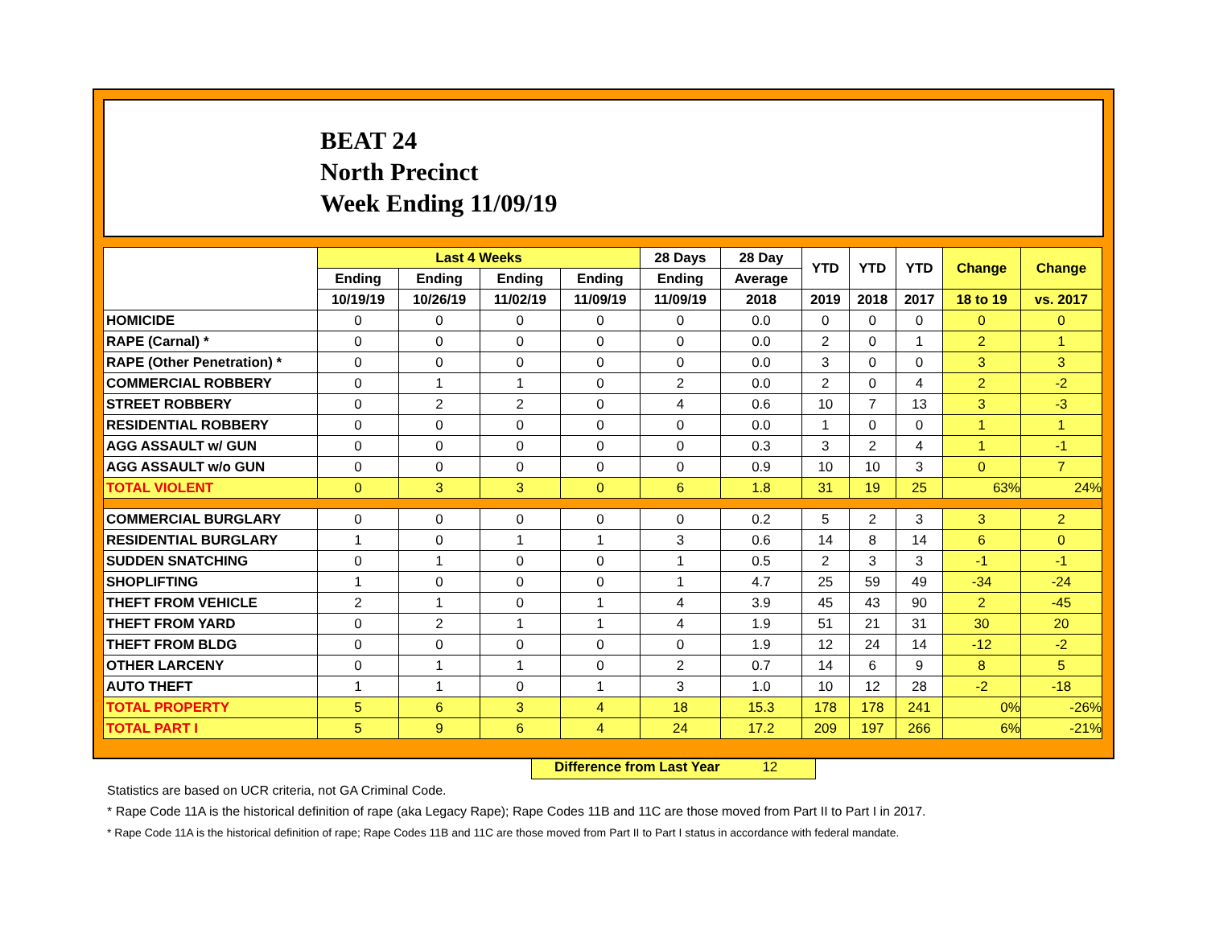BEAT 24
North Precinct
Week Ending 11/09/19
| | Last 4 Weeks | | | | 28 Days | 28 Day | YTD | YTD | YTD | Change | Change |
| --- | --- | --- | --- | --- | --- | --- | --- | --- | --- | --- | --- |
| | Ending | Ending | Ending | Ending | Ending | Average | | | | | |
| | 10/19/19 | 10/26/19 | 11/02/19 | 11/09/19 | 11/09/19 | 2018 | 2019 | 2018 | 2017 | 18 to 19 | vs. 2017 |
| HOMICIDE | 0 | 0 | 0 | 0 | 0 | 0.0 | 0 | 0 | 0 | 0 | 0 |
| RAPE (Carnal) * | 0 | 0 | 0 | 0 | 0 | 0.0 | 2 | 0 | 1 | 2 | 1 |
| RAPE (Other Penetration) * | 0 | 0 | 0 | 0 | 0 | 0.0 | 3 | 0 | 0 | 3 | 3 |
| COMMERCIAL ROBBERY | 0 | 1 | 1 | 0 | 2 | 0.0 | 2 | 0 | 4 | 2 | -2 |
| STREET ROBBERY | 0 | 2 | 2 | 0 | 4 | 0.6 | 10 | 7 | 13 | 3 | -3 |
| RESIDENTIAL ROBBERY | 0 | 0 | 0 | 0 | 0 | 0.0 | 1 | 0 | 0 | 1 | 1 |
| AGG ASSAULT w/ GUN | 0 | 0 | 0 | 0 | 0 | 0.3 | 3 | 2 | 4 | 1 | -1 |
| AGG ASSAULT w/o GUN | 0 | 0 | 0 | 0 | 0 | 0.9 | 10 | 10 | 3 | 0 | 7 |
| TOTAL VIOLENT | 0 | 3 | 3 | 0 | 6 | 1.8 | 31 | 19 | 25 | 63% | 24% |
| COMMERCIAL BURGLARY | 0 | 0 | 0 | 0 | 0 | 0.2 | 5 | 2 | 3 | 3 | 2 |
| RESIDENTIAL BURGLARY | 1 | 0 | 1 | 1 | 3 | 0.6 | 14 | 8 | 14 | 6 | 0 |
| SUDDEN SNATCHING | 0 | 1 | 0 | 0 | 1 | 0.5 | 2 | 3 | 3 | -1 | -1 |
| SHOPLIFTING | 1 | 0 | 0 | 0 | 1 | 4.7 | 25 | 59 | 49 | -34 | -24 |
| THEFT FROM VEHICLE | 2 | 1 | 0 | 1 | 4 | 3.9 | 45 | 43 | 90 | 2 | -45 |
| THEFT FROM YARD | 0 | 2 | 1 | 1 | 4 | 1.9 | 51 | 21 | 31 | 30 | 20 |
| THEFT FROM BLDG | 0 | 0 | 0 | 0 | 0 | 1.9 | 12 | 24 | 14 | -12 | -2 |
| OTHER LARCENY | 0 | 1 | 1 | 0 | 2 | 0.7 | 14 | 6 | 9 | 8 | 5 |
| AUTO THEFT | 1 | 1 | 0 | 1 | 3 | 1.0 | 10 | 12 | 28 | -2 | -18 |
| TOTAL PROPERTY | 5 | 6 | 3 | 4 | 18 | 15.3 | 178 | 178 | 241 | 0% | -26% |
| TOTAL PART I | 5 | 9 | 6 | 4 | 24 | 17.2 | 209 | 197 | 266 | 6% | -21% |
Difference from Last Year 12
Statistics are based on UCR criteria, not GA Criminal Code.
* Rape Code 11A is the historical definition of rape (aka Legacy Rape); Rape Codes 11B and 11C are those moved from Part II to Part I in 2017.
* Rape Code 11A is the historical definition of rape; Rape Codes 11B and 11C are those moved from Part II to Part I status in accordance with federal mandate.